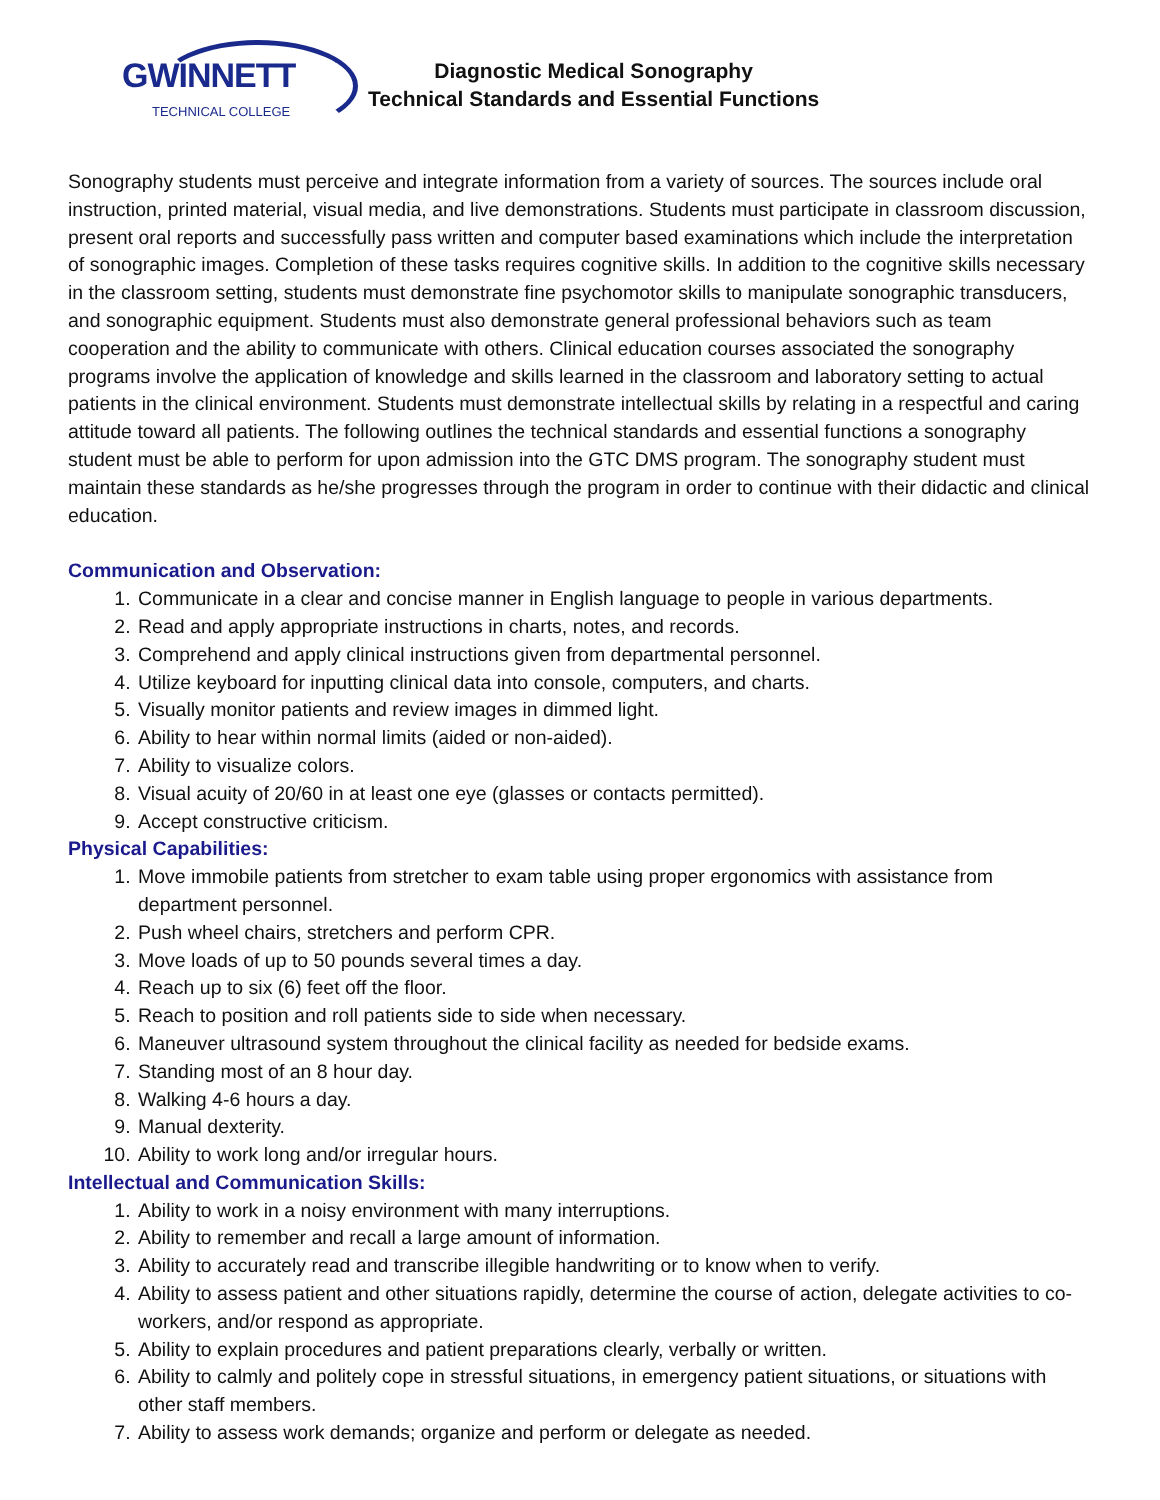GWINNETT
TECHNICAL COLLEGE
Diagnostic Medical Sonography
Technical Standards and Essential Functions
Sonography students must perceive and integrate information from a variety of sources. The sources include oral instruction, printed material, visual media, and live demonstrations. Students must participate in classroom discussion, present oral reports and successfully pass written and computer based examinations which include the interpretation of sonographic images. Completion of these tasks requires cognitive skills. In addition to the cognitive skills necessary in the classroom setting, students must demonstrate fine psychomotor skills to manipulate sonographic transducers, and sonographic equipment. Students must also demonstrate general professional behaviors such as team cooperation and the ability to communicate with others. Clinical education courses associated the sonography programs involve the application of knowledge and skills learned in the classroom and laboratory setting to actual patients in the clinical environment. Students must demonstrate intellectual skills by relating in a respectful and caring attitude toward all patients. The following outlines the technical standards and essential functions a sonography student must be able to perform for upon admission into the GTC DMS program. The sonography student must maintain these standards as he/she progresses through the program in order to continue with their didactic and clinical education.
Communication and Observation:
1. Communicate in a clear and concise manner in English language to people in various departments.
2. Read and apply appropriate instructions in charts, notes, and records.
3. Comprehend and apply clinical instructions given from departmental personnel.
4. Utilize keyboard for inputting clinical data into console, computers, and charts.
5. Visually monitor patients and review images in dimmed light.
6. Ability to hear within normal limits (aided or non-aided).
7. Ability to visualize colors.
8. Visual acuity of 20/60 in at least one eye (glasses or contacts permitted).
9. Accept constructive criticism.
Physical Capabilities:
1. Move immobile patients from stretcher to exam table using proper ergonomics with assistance from department personnel.
2. Push wheel chairs, stretchers and perform CPR.
3. Move loads of up to 50 pounds several times a day.
4. Reach up to six (6) feet off the floor.
5. Reach to position and roll patients side to side when necessary.
6. Maneuver ultrasound system throughout the clinical facility as needed for bedside exams.
7. Standing most of an 8 hour day.
8. Walking 4-6 hours a day.
9. Manual dexterity.
10. Ability to work long and/or irregular hours.
Intellectual and Communication Skills:
1. Ability to work in a noisy environment with many interruptions.
2. Ability to remember and recall a large amount of information.
3. Ability to accurately read and transcribe illegible handwriting or to know when to verify.
4. Ability to assess patient and other situations rapidly, determine the course of action, delegate activities to co-workers, and/or respond as appropriate.
5. Ability to explain procedures and patient preparations clearly, verbally or written.
6. Ability to calmly and politely cope in stressful situations, in emergency patient situations, or situations with other staff members.
7. Ability to assess work demands; organize and perform or delegate as needed.